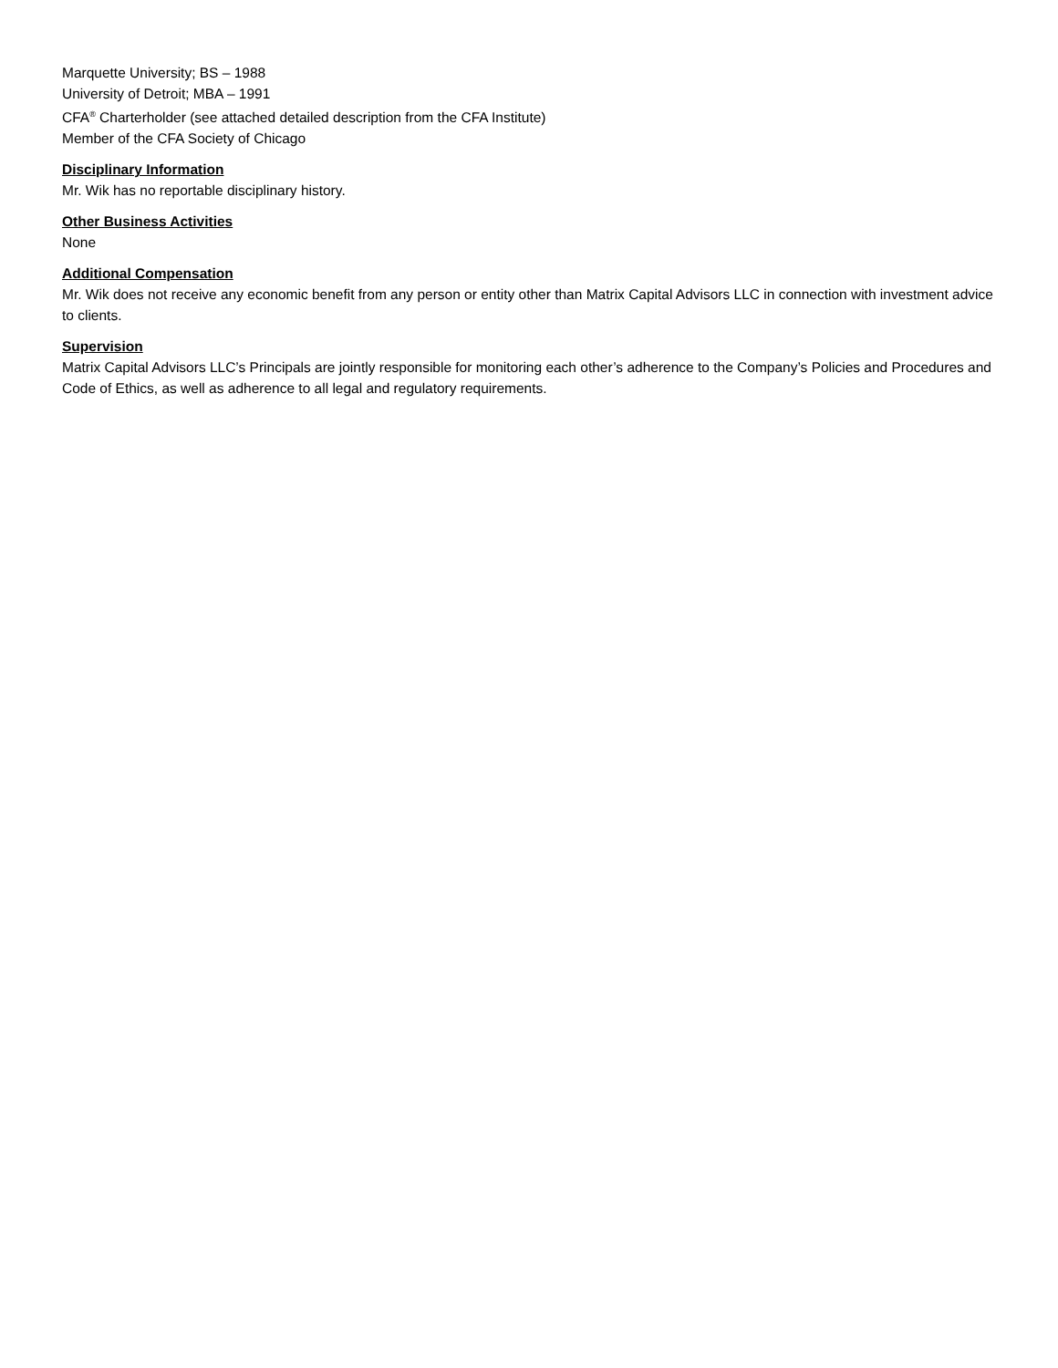Marquette University; BS – 1988
University of Detroit; MBA – 1991
CFA<sup>®</sup> Charterholder (see attached detailed description from the CFA Institute)
Member of the CFA Society of Chicago
Disciplinary Information
Mr. Wik has no reportable disciplinary history.
Other Business Activities
None
Additional Compensation
Mr. Wik does not receive any economic benefit from any person or entity other than Matrix Capital Advisors LLC in connection with investment advice to clients.
Supervision
Matrix Capital Advisors LLC’s Principals are jointly responsible for monitoring each other’s adherence to the Company’s Policies and Procedures and Code of Ethics, as well as adherence to all legal and regulatory requirements.